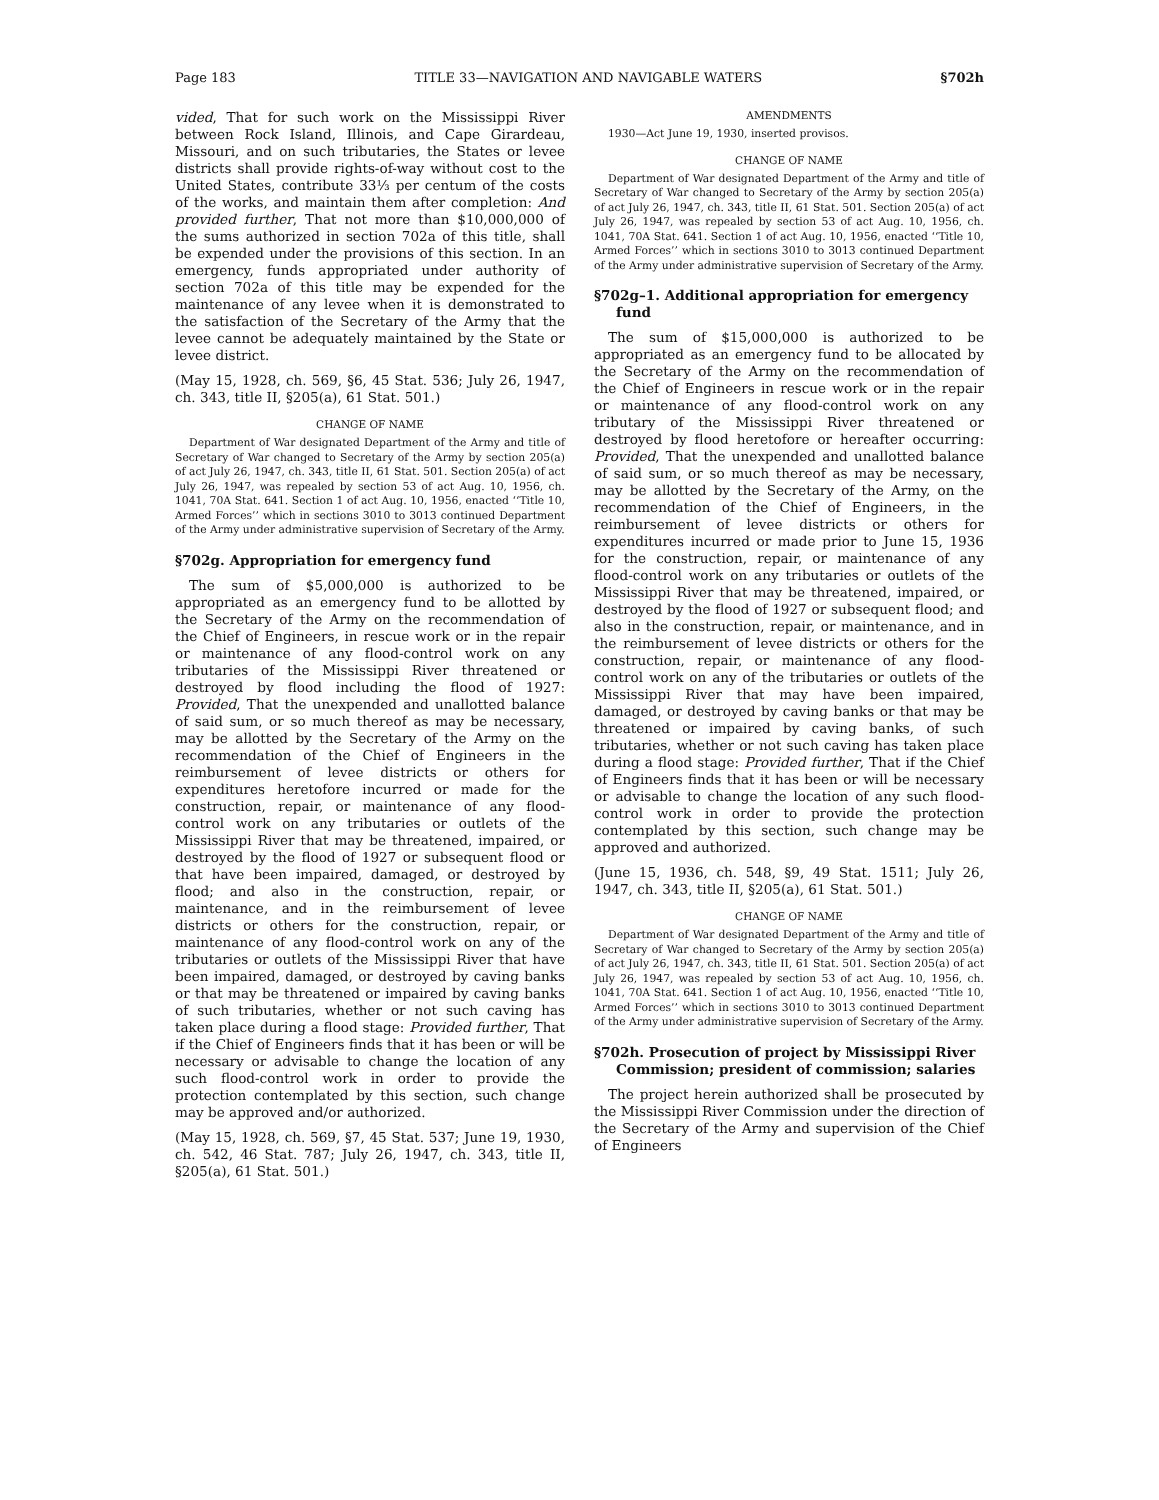Page 183 TITLE 33—NAVIGATION AND NAVIGABLE WATERS §702h
vided, That for such work on the Mississippi River between Rock Island, Illinois, and Cape Girardeau, Missouri, and on such tributaries, the States or levee districts shall provide rights-of-way without cost to the United States, contribute 33⅓ per centum of the costs of the works, and maintain them after completion: And provided further, That not more than $10,000,000 of the sums authorized in section 702a of this title, shall be expended under the provisions of this section. In an emergency, funds appropriated under authority of section 702a of this title may be expended for the maintenance of any levee when it is demonstrated to the satisfaction of the Secretary of the Army that the levee cannot be adequately maintained by the State or levee district.
(May 15, 1928, ch. 569, §6, 45 Stat. 536; July 26, 1947, ch. 343, title II, §205(a), 61 Stat. 501.)
CHANGE OF NAME
Department of War designated Department of the Army and title of Secretary of War changed to Secretary of the Army by section 205(a) of act July 26, 1947, ch. 343, title II, 61 Stat. 501. Section 205(a) of act July 26, 1947, was repealed by section 53 of act Aug. 10, 1956, ch. 1041, 70A Stat. 641. Section 1 of act Aug. 10, 1956, enacted ‘‘Title 10, Armed Forces’’ which in sections 3010 to 3013 continued Department of the Army under administrative supervision of Secretary of the Army.
§702g. Appropriation for emergency fund
The sum of $5,000,000 is authorized to be appropriated as an emergency fund to be allotted by the Secretary of the Army on the recommendation of the Chief of Engineers, in rescue work or in the repair or maintenance of any flood-control work on any tributaries of the Mississippi River threatened or destroyed by flood including the flood of 1927: Provided, That the unexpended and unallotted balance of said sum, or so much thereof as may be necessary, may be allotted by the Secretary of the Army on the recommendation of the Chief of Engineers in the reimbursement of levee districts or others for expenditures heretofore incurred or made for the construction, repair, or maintenance of any flood-control work on any tributaries or outlets of the Mississippi River that may be threatened, impaired, or destroyed by the flood of 1927 or subsequent flood or that have been impaired, damaged, or destroyed by flood; and also in the construction, repair, or maintenance, and in the reimbursement of levee districts or others for the construction, repair, or maintenance of any flood-control work on any of the tributaries or outlets of the Mississippi River that have been impaired, damaged, or destroyed by caving banks or that may be threatened or impaired by caving banks of such tributaries, whether or not such caving has taken place during a flood stage: Provided further, That if the Chief of Engineers finds that it has been or will be necessary or advisable to change the location of any such flood-control work in order to provide the protection contemplated by this section, such change may be approved and/or authorized.
(May 15, 1928, ch. 569, §7, 45 Stat. 537; June 19, 1930, ch. 542, 46 Stat. 787; July 26, 1947, ch. 343, title II, §205(a), 61 Stat. 501.)
AMENDMENTS
1930—Act June 19, 1930, inserted provisos.
CHANGE OF NAME
Department of War designated Department of the Army and title of Secretary of War changed to Secretary of the Army by section 205(a) of act July 26, 1947, ch. 343, title II, 61 Stat. 501. Section 205(a) of act July 26, 1947, was repealed by section 53 of act Aug. 10, 1956, ch. 1041, 70A Stat. 641. Section 1 of act Aug. 10, 1956, enacted ‘‘Title 10, Armed Forces’’ which in sections 3010 to 3013 continued Department of the Army under administrative supervision of Secretary of the Army.
§702g–1. Additional appropriation for emergency fund
The sum of $15,000,000 is authorized to be appropriated as an emergency fund to be allocated by the Secretary of the Army on the recommendation of the Chief of Engineers in rescue work or in the repair or maintenance of any flood-control work on any tributary of the Mississippi River threatened or destroyed by flood heretofore or hereafter occurring: Provided, That the unexpended and unallotted balance of said sum, or so much thereof as may be necessary, may be allotted by the Secretary of the Army, on the recommendation of the Chief of Engineers, in the reimbursement of levee districts or others for expenditures incurred or made prior to June 15, 1936 for the construction, repair, or maintenance of any flood-control work on any tributaries or outlets of the Mississippi River that may be threatened, impaired, or destroyed by the flood of 1927 or subsequent flood; and also in the construction, repair, or maintenance, and in the reimbursement of levee districts or others for the construction, repair, or maintenance of any flood-control work on any of the tributaries or outlets of the Mississippi River that may have been impaired, damaged, or destroyed by caving banks or that may be threatened or impaired by caving banks, of such tributaries, whether or not such caving has taken place during a flood stage: Provided further, That if the Chief of Engineers finds that it has been or will be necessary or advisable to change the location of any such flood-control work in order to provide the protection contemplated by this section, such change may be approved and authorized.
(June 15, 1936, ch. 548, §9, 49 Stat. 1511; July 26, 1947, ch. 343, title II, §205(a), 61 Stat. 501.)
CHANGE OF NAME
Department of War designated Department of the Army and title of Secretary of War changed to Secretary of the Army by section 205(a) of act July 26, 1947, ch. 343, title II, 61 Stat. 501. Section 205(a) of act July 26, 1947, was repealed by section 53 of act Aug. 10, 1956, ch. 1041, 70A Stat. 641. Section 1 of act Aug. 10, 1956, enacted ‘‘Title 10, Armed Forces’’ which in sections 3010 to 3013 continued Department of the Army under administrative supervision of Secretary of the Army.
§702h. Prosecution of project by Mississippi River Commission; president of commission; salaries
The project herein authorized shall be prosecuted by the Mississippi River Commission under the direction of the Secretary of the Army and supervision of the Chief of Engineers